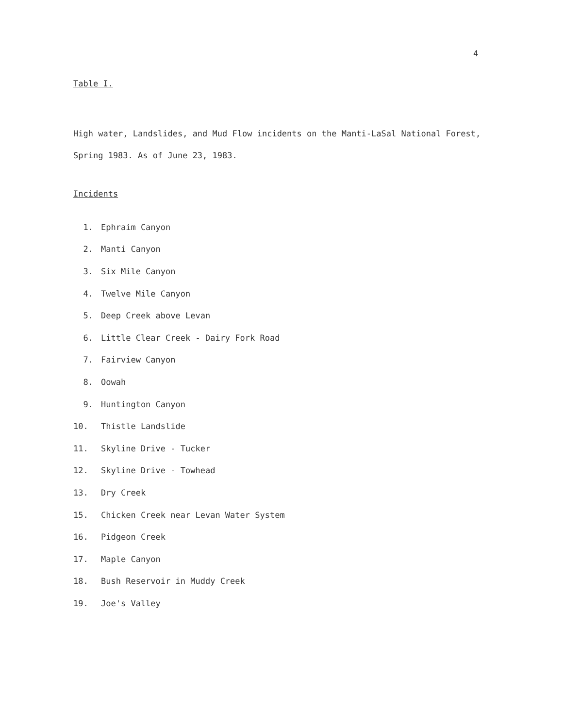4
Table I.
High water, Landslides, and Mud Flow incidents on the Manti-LaSal National Forest, Spring 1983. As of June 23, 1983.
Incidents
1. Ephraim Canyon
2. Manti Canyon
3. Six Mile Canyon
4. Twelve Mile Canyon
5. Deep Creek above Levan
6. Little Clear Creek - Dairy Fork Road
7. Fairview Canyon
8. Oowah
9. Huntington Canyon
10. Thistle Landslide
11. Skyline Drive - Tucker
12. Skyline Drive - Towhead
13. Dry Creek
15. Chicken Creek near Levan Water System
16. Pidgeon Creek
17. Maple Canyon
18. Bush Reservoir in Muddy Creek
19. Joe's Valley